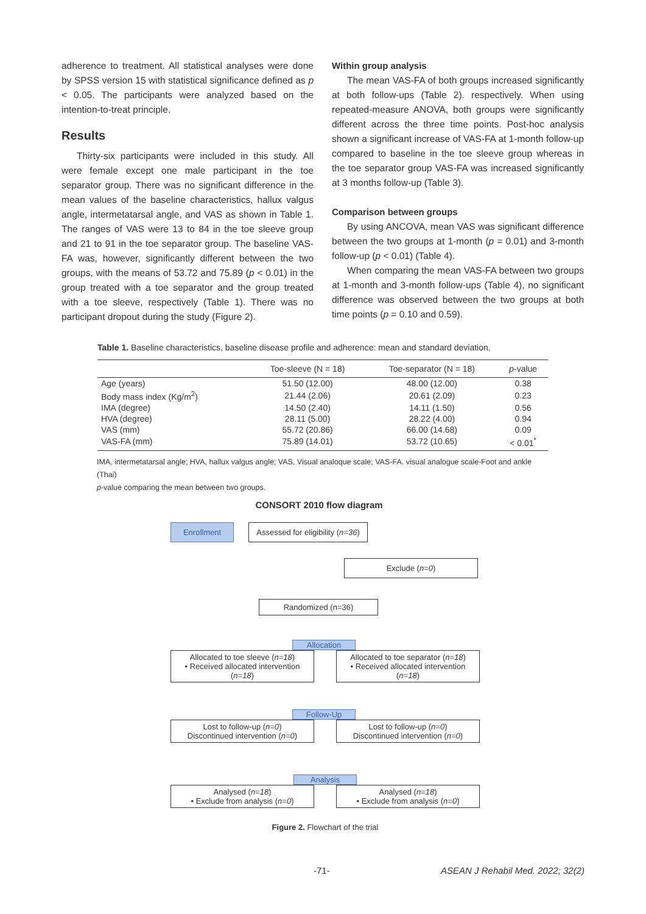adherence to treatment. All statistical analyses were done by SPSS version 15 with statistical significance defined as p < 0.05. The participants were analyzed based on the intention-to-treat principle.
Results
Thirty-six participants were included in this study. All were female except one male participant in the toe separator group. There was no significant difference in the mean values of the baseline characteristics, hallux valgus angle, intermetatarsal angle, and VAS as shown in Table 1. The ranges of VAS were 13 to 84 in the toe sleeve group and 21 to 91 in the toe separator group. The baseline VAS-FA was, however, significantly different between the two groups, with the means of 53.72 and 75.89 (p < 0.01) in the group treated with a toe separator and the group treated with a toe sleeve, respectively (Table 1). There was no participant dropout during the study (Figure 2).
Within group analysis
The mean VAS-FA of both groups increased significantly at both follow-ups (Table 2). respectively. When using repeated-measure ANOVA, both groups were significantly different across the three time points. Post-hoc analysis shown a significant increase of VAS-FA at 1-month follow-up compared to baseline in the toe sleeve group whereas in the toe separator group VAS-FA was increased significantly at 3 months follow-up (Table 3).
Comparison between groups
By using ANCOVA, mean VAS was significant difference between the two groups at 1-month (p = 0.01) and 3-month follow-up (p < 0.01) (Table 4).
When comparing the mean VAS-FA between two groups at 1-month and 3-month follow-ups (Table 4), no significant difference was observed between the two groups at both time points (p = 0.10 and 0.59).
Table 1. Baseline characteristics, baseline disease profile and adherence: mean and standard deviation.
| | Toe-sleeve (N = 18) | Toe-separator (N = 18) | p -value |
| --- | --- | --- | --- |
| Age (years) | 51.50 (12.00) | 48.00 (12.00) | 0.38 |
| Body mass index (Kg/m<sup>2</sup>) | 21.44 (2.06) | 20.61 (2.09) | 0.23 |
| IMA (degree) | 14.50 (2.40) | 14.11 (1.50) | 0.56 |
| HVA (degree) | 28.11 (5.00) | 28.22 (4.00) | 0.94 |
| VAS (mm) | 55.72 (20.86) | 66.00 (14.68) | 0.09 |
| VAS-FA (mm) | 75.89 (14.01) | 53.72 (10.65) | < 0.01<sup>*</sup> |
IMA, intermetatarsal angle; HVA, hallux valgus angle; VAS, Visual analoque scale; VAS-FA. visual analogue scale-Foot and ankle (Thai)
p-value comparing the mean between two groups.
CONSORT 2010 flow diagram
Enrollment Assessed for eligibility (n=36)
Exclude (n=0)
Randomized (n=36)
Allocation
Allocated to toe sleeve (n=18)
• Received allocated intervention (n=18)
Allocated to toe separator (n=18)
• Received allocated intervention (n=18)
Follow-Up
Lost to follow-up (n=0)
Discontinued intervention (n=0)
Lost to follow-up (n=0)
Discontinued intervention (n=0)
Analysis
Analysed (n=18)
• Exclude from analysis (n=0)
Analysed (n=18)
• Exclude from analysis (n=0)
Figure 2. Flowchart of the trial
-71- ASEAN J Rehabil Med. 2022; 32(2)